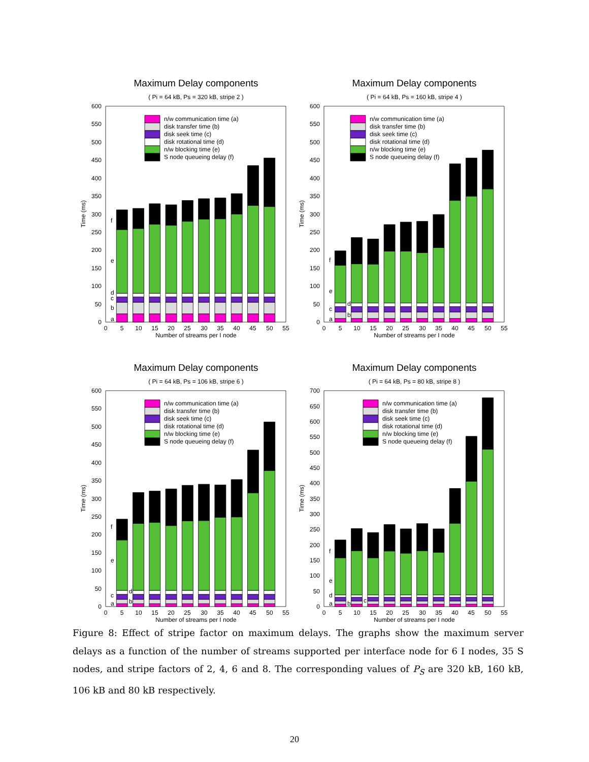Maximum Delay components
( Pi = 64 kB, Ps = 320 kB, stripe 2 )
0
50
100
150
200
250
300
350
400
450
500
550
600
0
5
10
15
20
25
30
35
40
45
50
55
Number of streams per I node
Time (ms)
a
b
c
d
e
f
n/w communication time (a)
disk transfer time (b)
disk seek time (c)
disk rotational time (d)
n/w blocking time (e)
S node queueing delay (f)
Maximum Delay components
( Pi = 64 kB, Ps = 160 kB, stripe 4 )
0
50
100
150
200
250
300
350
400
450
500
550
600
0
5
10
15
20
25
30
35
40
45
50
55
Number of streams per I node
Time (ms)
a
b
c
d
e
f
n/w communication time (a)
disk transfer time (b)
disk seek time (c)
disk rotational time (d)
n/w blocking time (e)
S node queueing delay (f)
Maximum Delay components
( Pi = 64 kB, Ps = 106 kB, stripe 6 )
0
50
100
150
200
250
300
350
400
450
500
550
600
0
5
10
15
20
25
30
35
40
45
50
55
Number of streams per I node
Time (ms)
a
b
c
d
e
f
n/w communication time (a)
disk transfer time (b)
disk seek time (c)
disk rotational time (d)
n/w blocking time (e)
S node queueing delay (f)
Maximum Delay components
( Pi = 64 kB, Ps = 80 kB, stripe 8 )
0
50
100
150
200
250
300
350
400
450
500
550
600
650
700
0
5
10
15
20
25
30
35
40
45
50
55
Number of streams per I node
Time (ms)
a
b
c
d
e
f
n/w communication time (a)
disk transfer time (b)
disk seek time (c)
disk rotational time (d)
n/w blocking time (e)
S node queueing delay (f)
Figure 8: Effect of stripe factor on maximum delays. The graphs show the maximum server delays as a function of the number of streams supported per interface node for 6 I nodes, 35 S nodes, and stripe factors of 2, 4, 6 and 8. The corresponding values of P<sub>S</sub> are 320 kB, 160 kB, 106 kB and 80 kB respectively.
20